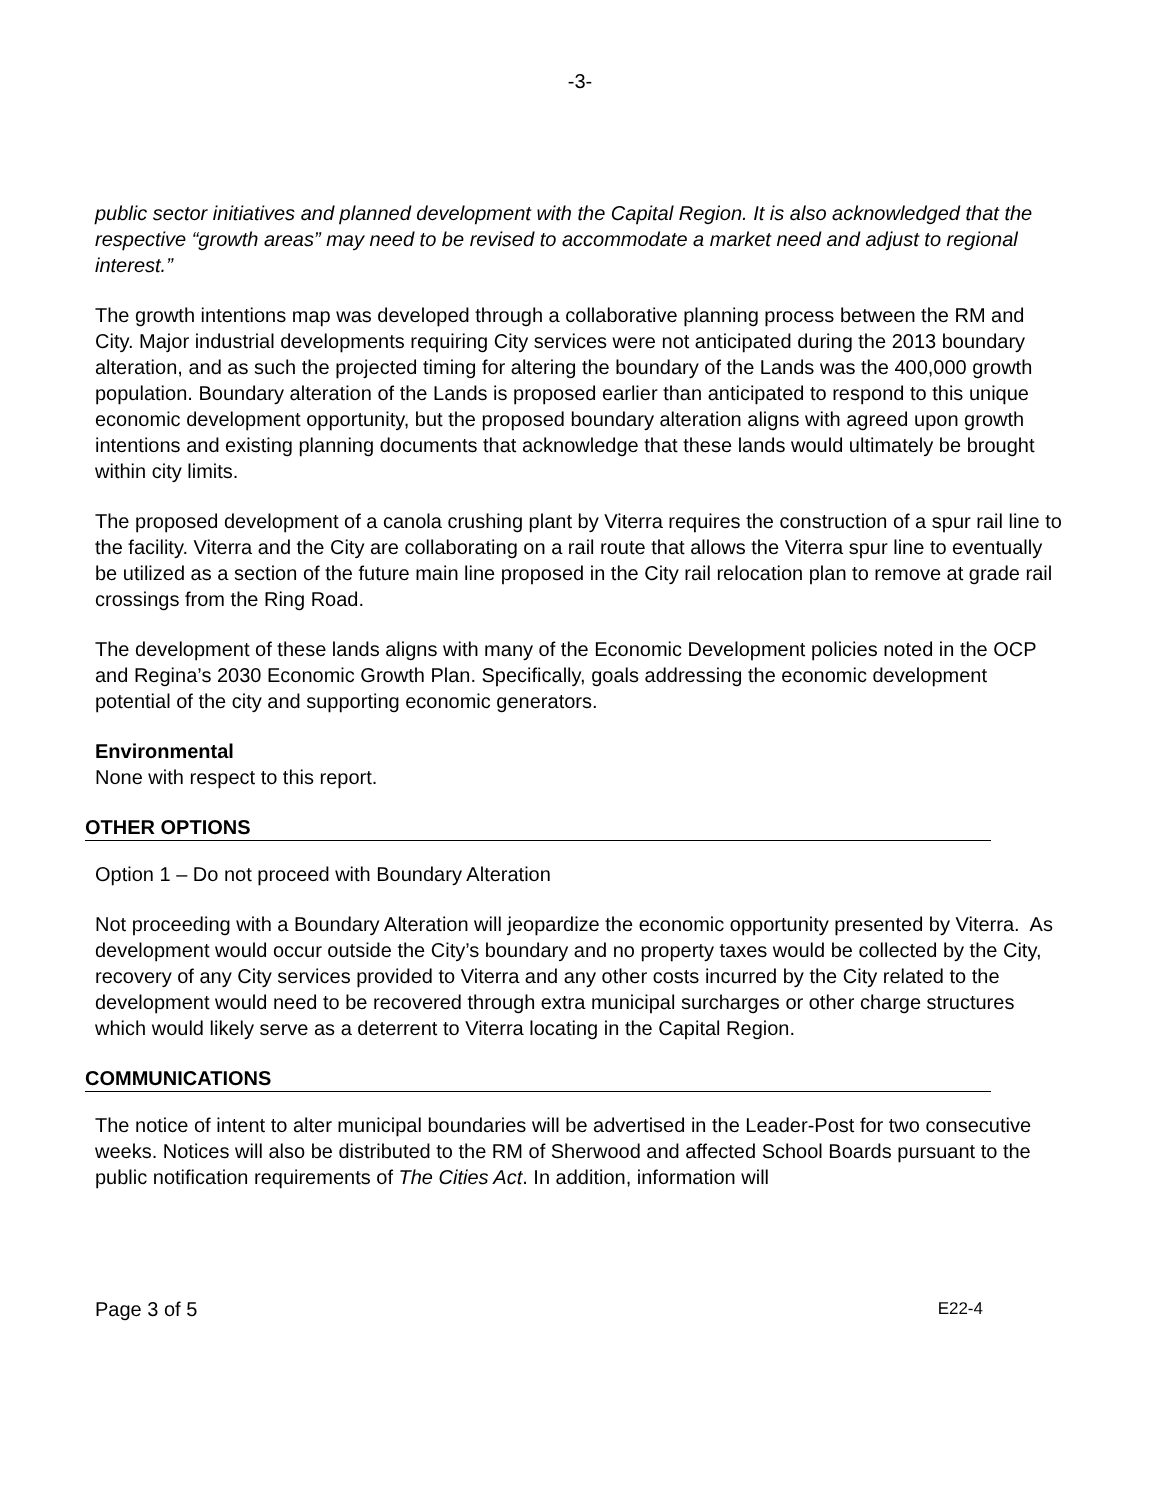-3-
public sector initiatives and planned development with the Capital Region. It is also acknowledged that the respective “growth areas” may need to be revised to accommodate a market need and adjust to regional interest.”
The growth intentions map was developed through a collaborative planning process between the RM and City. Major industrial developments requiring City services were not anticipated during the 2013 boundary alteration, and as such the projected timing for altering the boundary of the Lands was the 400,000 growth population. Boundary alteration of the Lands is proposed earlier than anticipated to respond to this unique economic development opportunity, but the proposed boundary alteration aligns with agreed upon growth intentions and existing planning documents that acknowledge that these lands would ultimately be brought within city limits.
The proposed development of a canola crushing plant by Viterra requires the construction of a spur rail line to the facility. Viterra and the City are collaborating on a rail route that allows the Viterra spur line to eventually be utilized as a section of the future main line proposed in the City rail relocation plan to remove at grade rail crossings from the Ring Road.
The development of these lands aligns with many of the Economic Development policies noted in the OCP and Regina’s 2030 Economic Growth Plan. Specifically, goals addressing the economic development potential of the city and supporting economic generators.
Environmental
None with respect to this report.
OTHER OPTIONS
Option 1 – Do not proceed with Boundary Alteration
Not proceeding with a Boundary Alteration will jeopardize the economic opportunity presented by Viterra. As development would occur outside the City’s boundary and no property taxes would be collected by the City, recovery of any City services provided to Viterra and any other costs incurred by the City related to the development would need to be recovered through extra municipal surcharges or other charge structures which would likely serve as a deterrent to Viterra locating in the Capital Region.
COMMUNICATIONS
The notice of intent to alter municipal boundaries will be advertised in the Leader-Post for two consecutive weeks. Notices will also be distributed to the RM of Sherwood and affected School Boards pursuant to the public notification requirements of The Cities Act. In addition, information will
Page 3 of 5 E22-4